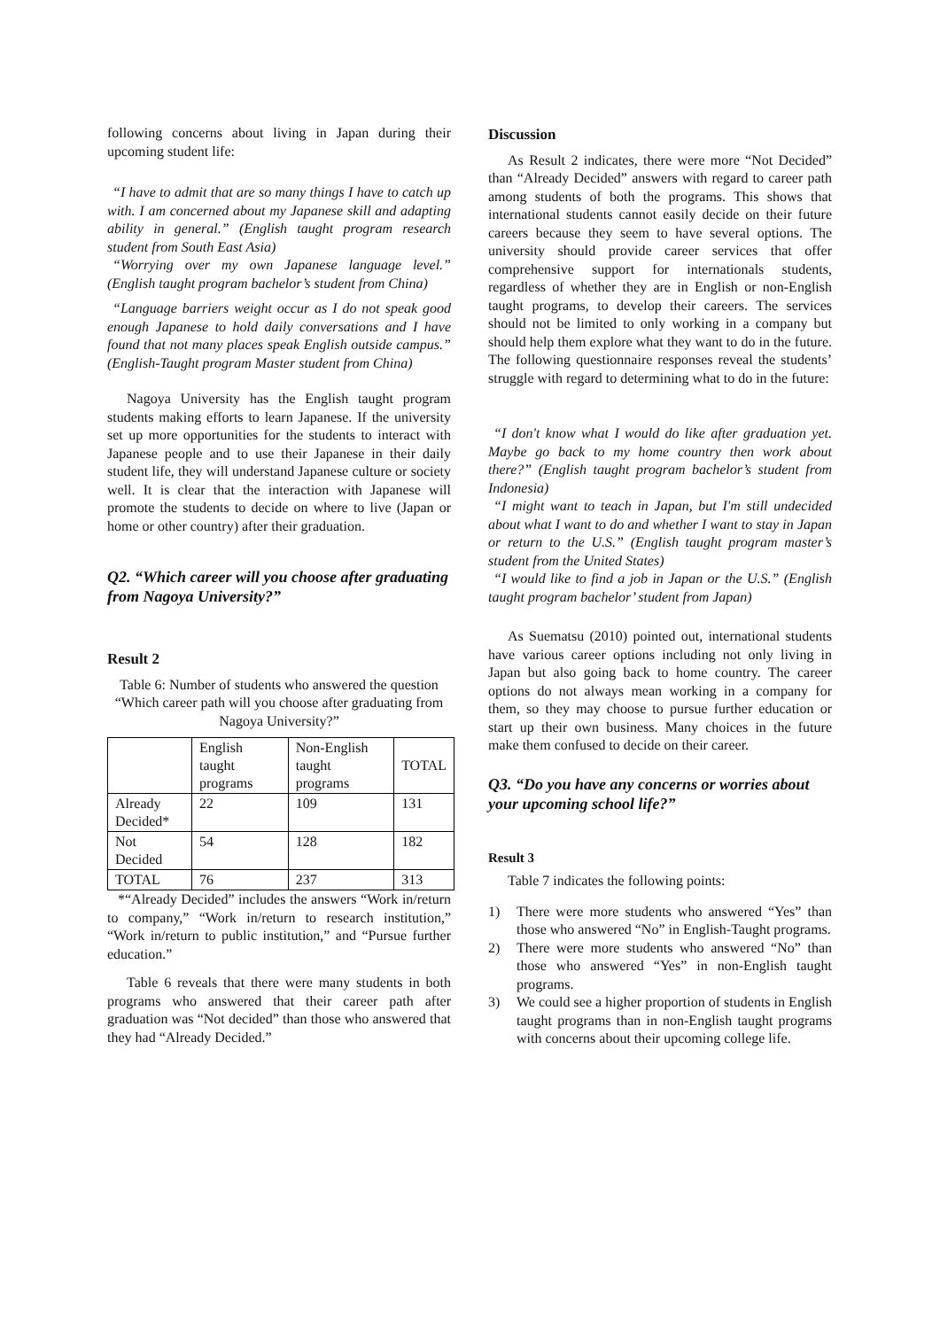following concerns about living in Japan during their upcoming student life:
“I have to admit that are so many things I have to catch up with. I am concerned about my Japanese skill and adapting ability in general.” (English taught program research student from South East Asia)
“Worrying over my own Japanese language level.” (English taught program bachelor’s student from China)
“Language barriers weight occur as I do not speak good enough Japanese to hold daily conversations and I have found that not many places speak English outside campus.” (English-Taught program Master student from China)
Nagoya University has the English taught program students making efforts to learn Japanese. If the university set up more opportunities for the students to interact with Japanese people and to use their Japanese in their daily student life, they will understand Japanese culture or society well. It is clear that the interaction with Japanese will promote the students to decide on where to live (Japan or home or other country) after their graduation.
Q2. “Which career will you choose after graduating from Nagoya University?”
Result 2
Table 6: Number of students who answered the question “Which career path will you choose after graduating from Nagoya University?”
| | English taught programs | Non-English taught programs | TOTAL |
| Already Decided* | 22 | 109 | 131 |
| Not Decided | 54 | 128 | 182 |
| TOTAL | 76 | 237 | 313 |
*“Already Decided” includes the answers “Work in/return to company,” “Work in/return to research institution,” “Work in/return to public institution,” and “Pursue further education.”
Table 6 reveals that there were many students in both programs who answered that their career path after graduation was “Not decided” than those who answered that they had “Already Decided.”
Discussion
As Result 2 indicates, there were more “Not Decided” than “Already Decided” answers with regard to career path among students of both the programs. This shows that international students cannot easily decide on their future careers because they seem to have several options. The university should provide career services that offer comprehensive support for internationals students, regardless of whether they are in English or non-English taught programs, to develop their careers. The services should not be limited to only working in a company but should help them explore what they want to do in the future. The following questionnaire responses reveal the students’ struggle with regard to determining what to do in the future:
“I don't know what I would do like after graduation yet. Maybe go back to my home country then work about there?” (English taught program bachelor’s student from Indonesia)
“I might want to teach in Japan, but I'm still undecided about what I want to do and whether I want to stay in Japan or return to the U.S.” (English taught program master’s student from the United States)
“I would like to find a job in Japan or the U.S.” (English taught program bachelor’ student from Japan)
As Suematsu (2010) pointed out, international students have various career options including not only living in Japan but also going back to home country. The career options do not always mean working in a company for them, so they may choose to pursue further education or start up their own business. Many choices in the future make them confused to decide on their career.
Q3. “Do you have any concerns or worries about your upcoming school life?”
Result 3
Table 7 indicates the following points:
1) There were more students who answered “Yes” than those who answered “No” in English-Taught programs.
2) There were more students who answered “No” than those who answered “Yes” in non-English taught programs.
3) We could see a higher proportion of students in English taught programs than in non-English taught programs with concerns about their upcoming college life.